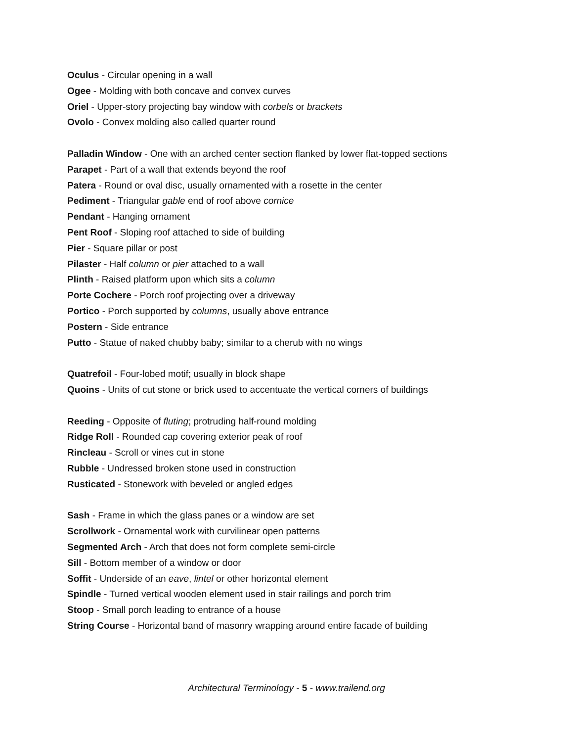Oculus - Circular opening in a wall
Ogee - Molding with both concave and convex curves
Oriel - Upper-story projecting bay window with corbels or brackets
Ovolo - Convex molding also called quarter round
Palladin Window - One with an arched center section flanked by lower flat-topped sections
Parapet - Part of a wall that extends beyond the roof
Patera - Round or oval disc, usually ornamented with a rosette in the center
Pediment - Triangular gable end of roof above cornice
Pendant - Hanging ornament
Pent Roof - Sloping roof attached to side of building
Pier - Square pillar or post
Pilaster - Half column or pier attached to a wall
Plinth - Raised platform upon which sits a column
Porte Cochere - Porch roof projecting over a driveway
Portico - Porch supported by columns, usually above entrance
Postern - Side entrance
Putto - Statue of naked chubby baby; similar to a cherub with no wings
Quatrefoil - Four-lobed motif; usually in block shape
Quoins - Units of cut stone or brick used to accentuate the vertical corners of buildings
Reeding - Opposite of fluting; protruding half-round molding
Ridge Roll - Rounded cap covering exterior peak of roof
Rincleau - Scroll or vines cut in stone
Rubble - Undressed broken stone used in construction
Rusticated - Stonework with beveled or angled edges
Sash - Frame in which the glass panes or a window are set
Scrollwork - Ornamental work with curvilinear open patterns
Segmented Arch - Arch that does not form complete semi-circle
Sill - Bottom member of a window or door
Soffit - Underside of an eave, lintel or other horizontal element
Spindle - Turned vertical wooden element used in stair railings and porch trim
Stoop - Small porch leading to entrance of a house
String Course - Horizontal band of masonry wrapping around entire facade of building
Architectural Terminology - 5 - www.trailend.org